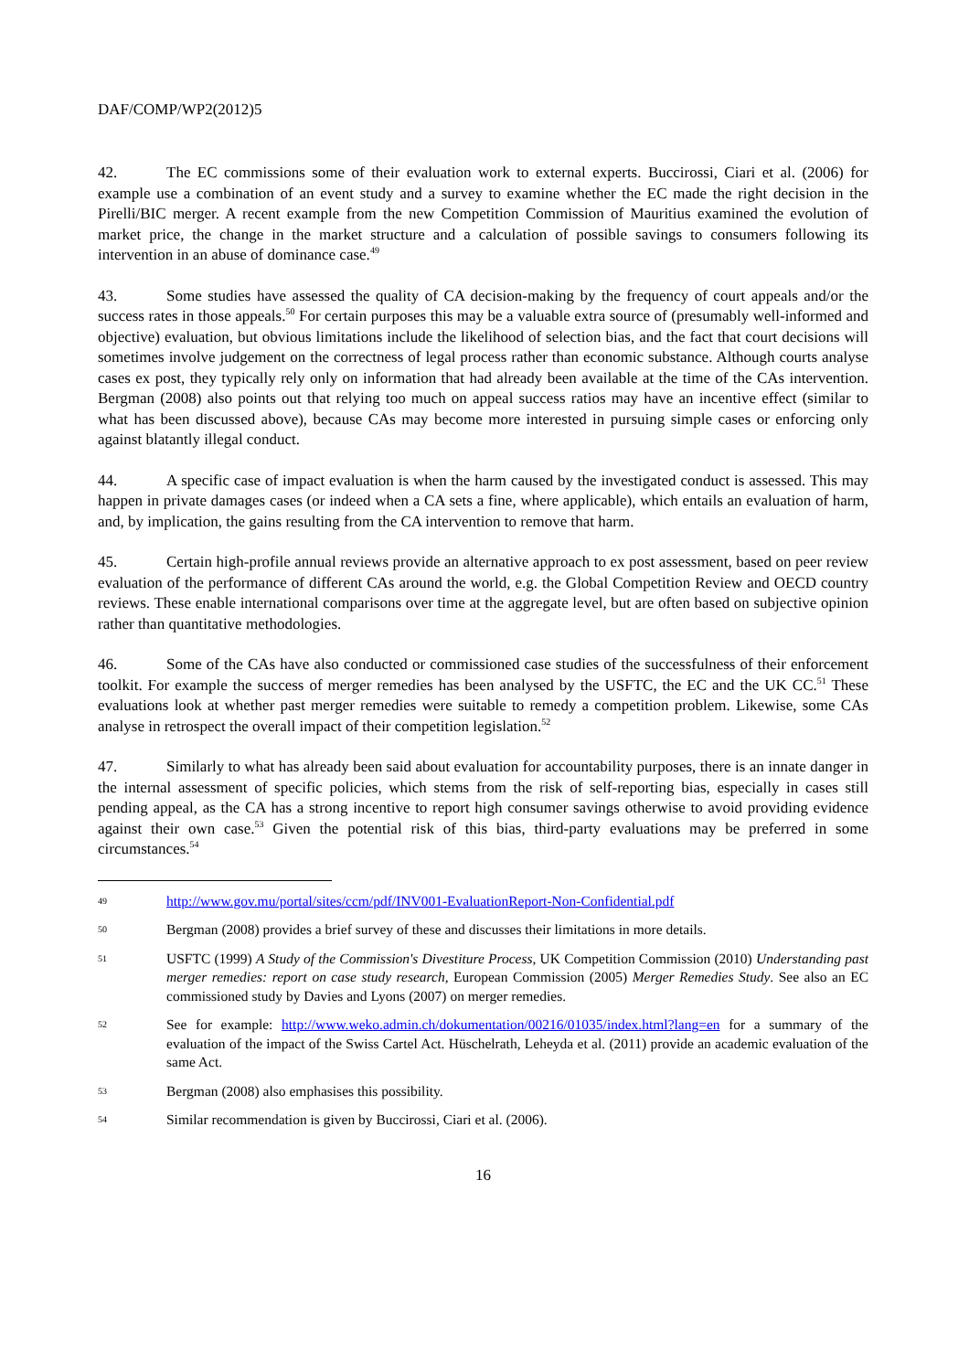DAF/COMP/WP2(2012)5
42. The EC commissions some of their evaluation work to external experts. Buccirossi, Ciari et al. (2006) for example use a combination of an event study and a survey to examine whether the EC made the right decision in the Pirelli/BIC merger. A recent example from the new Competition Commission of Mauritius examined the evolution of market price, the change in the market structure and a calculation of possible savings to consumers following its intervention in an abuse of dominance case.<sup>49</sup>
43. Some studies have assessed the quality of CA decision-making by the frequency of court appeals and/or the success rates in those appeals.<sup>50</sup> For certain purposes this may be a valuable extra source of (presumably well-informed and objective) evaluation, but obvious limitations include the likelihood of selection bias, and the fact that court decisions will sometimes involve judgement on the correctness of legal process rather than economic substance. Although courts analyse cases ex post, they typically rely only on information that had already been available at the time of the CAs intervention. Bergman (2008) also points out that relying too much on appeal success ratios may have an incentive effect (similar to what has been discussed above), because CAs may become more interested in pursuing simple cases or enforcing only against blatantly illegal conduct.
44. A specific case of impact evaluation is when the harm caused by the investigated conduct is assessed. This may happen in private damages cases (or indeed when a CA sets a fine, where applicable), which entails an evaluation of harm, and, by implication, the gains resulting from the CA intervention to remove that harm.
45. Certain high-profile annual reviews provide an alternative approach to ex post assessment, based on peer review evaluation of the performance of different CAs around the world, e.g. the Global Competition Review and OECD country reviews. These enable international comparisons over time at the aggregate level, but are often based on subjective opinion rather than quantitative methodologies.
46. Some of the CAs have also conducted or commissioned case studies of the successfulness of their enforcement toolkit. For example the success of merger remedies has been analysed by the USFTC, the EC and the UK CC.<sup>51</sup> These evaluations look at whether past merger remedies were suitable to remedy a competition problem. Likewise, some CAs analyse in retrospect the overall impact of their competition legislation.<sup>52</sup>
47. Similarly to what has already been said about evaluation for accountability purposes, there is an innate danger in the internal assessment of specific policies, which stems from the risk of self-reporting bias, especially in cases still pending appeal, as the CA has a strong incentive to report high consumer savings otherwise to avoid providing evidence against their own case.<sup>53</sup> Given the potential risk of this bias, third-party evaluations may be preferred in some circumstances.<sup>54</sup>
49 http://www.gov.mu/portal/sites/ccm/pdf/INV001-EvaluationReport-Non-Confidential.pdf
50 Bergman (2008) provides a brief survey of these and discusses their limitations in more details.
51 USFTC (1999) A Study of the Commission's Divestiture Process, UK Competition Commission (2010) Understanding past merger remedies: report on case study research, European Commission (2005) Merger Remedies Study. See also an EC commissioned study by Davies and Lyons (2007) on merger remedies.
52 See for example: http://www.weko.admin.ch/dokumentation/00216/01035/index.html?lang=en for a summary of the evaluation of the impact of the Swiss Cartel Act. Hüschelrath, Leheyda et al. (2011) provide an academic evaluation of the same Act.
53 Bergman (2008) also emphasises this possibility.
54 Similar recommendation is given by Buccirossi, Ciari et al. (2006).
16